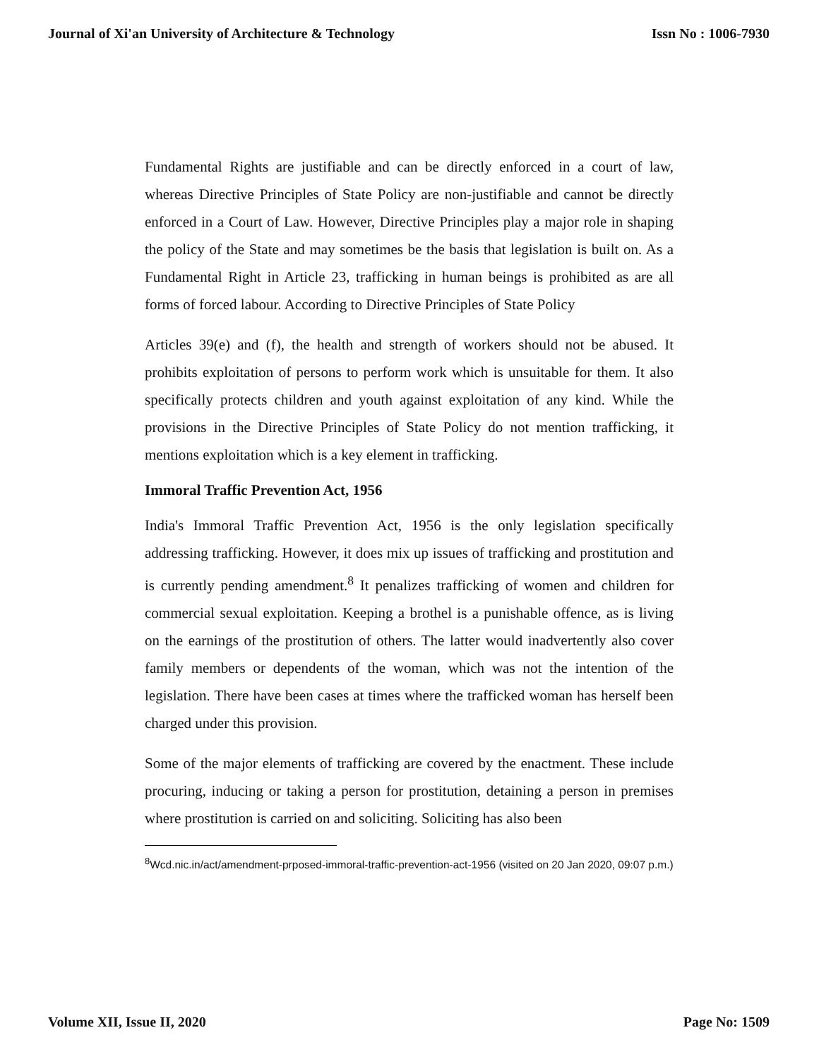Journal of Xi'an University of Architecture & Technology Issn No : 1006-7930
Fundamental Rights are justifiable and can be directly enforced in a court of law, whereas Directive Principles of State Policy are non-justifiable and cannot be directly enforced in a Court of Law. However, Directive Principles play a major role in shaping the policy of the State and may sometimes be the basis that legislation is built on. As a Fundamental Right in Article 23, trafficking in human beings is prohibited as are all forms of forced labour. According to Directive Principles of State Policy
Articles 39(e) and (f), the health and strength of workers should not be abused. It prohibits exploitation of persons to perform work which is unsuitable for them. It also specifically protects children and youth against exploitation of any kind. While the provisions in the Directive Principles of State Policy do not mention trafficking, it mentions exploitation which is a key element in trafficking.
Immoral Traffic Prevention Act, 1956
India's Immoral Traffic Prevention Act, 1956 is the only legislation specifically addressing trafficking. However, it does mix up issues of trafficking and prostitution and is currently pending amendment.<sup>8</sup> It penalizes trafficking of women and children for commercial sexual exploitation. Keeping a brothel is a punishable offence, as is living on the earnings of the prostitution of others. The latter would inadvertently also cover family members or dependents of the woman, which was not the intention of the legislation. There have been cases at times where the trafficked woman has herself been charged under this provision.
Some of the major elements of trafficking are covered by the enactment. These include procuring, inducing or taking a person for prostitution, detaining a person in premises where prostitution is carried on and soliciting. Soliciting has also been
<sup>8</sup> Wcd.nic.in/act/amendment-prposed-immoral-traffic-prevention-act-1956 (visited on 20 Jan 2020, 09:07 p.m.)
Volume XII, Issue II, 2020 Page No: 1509